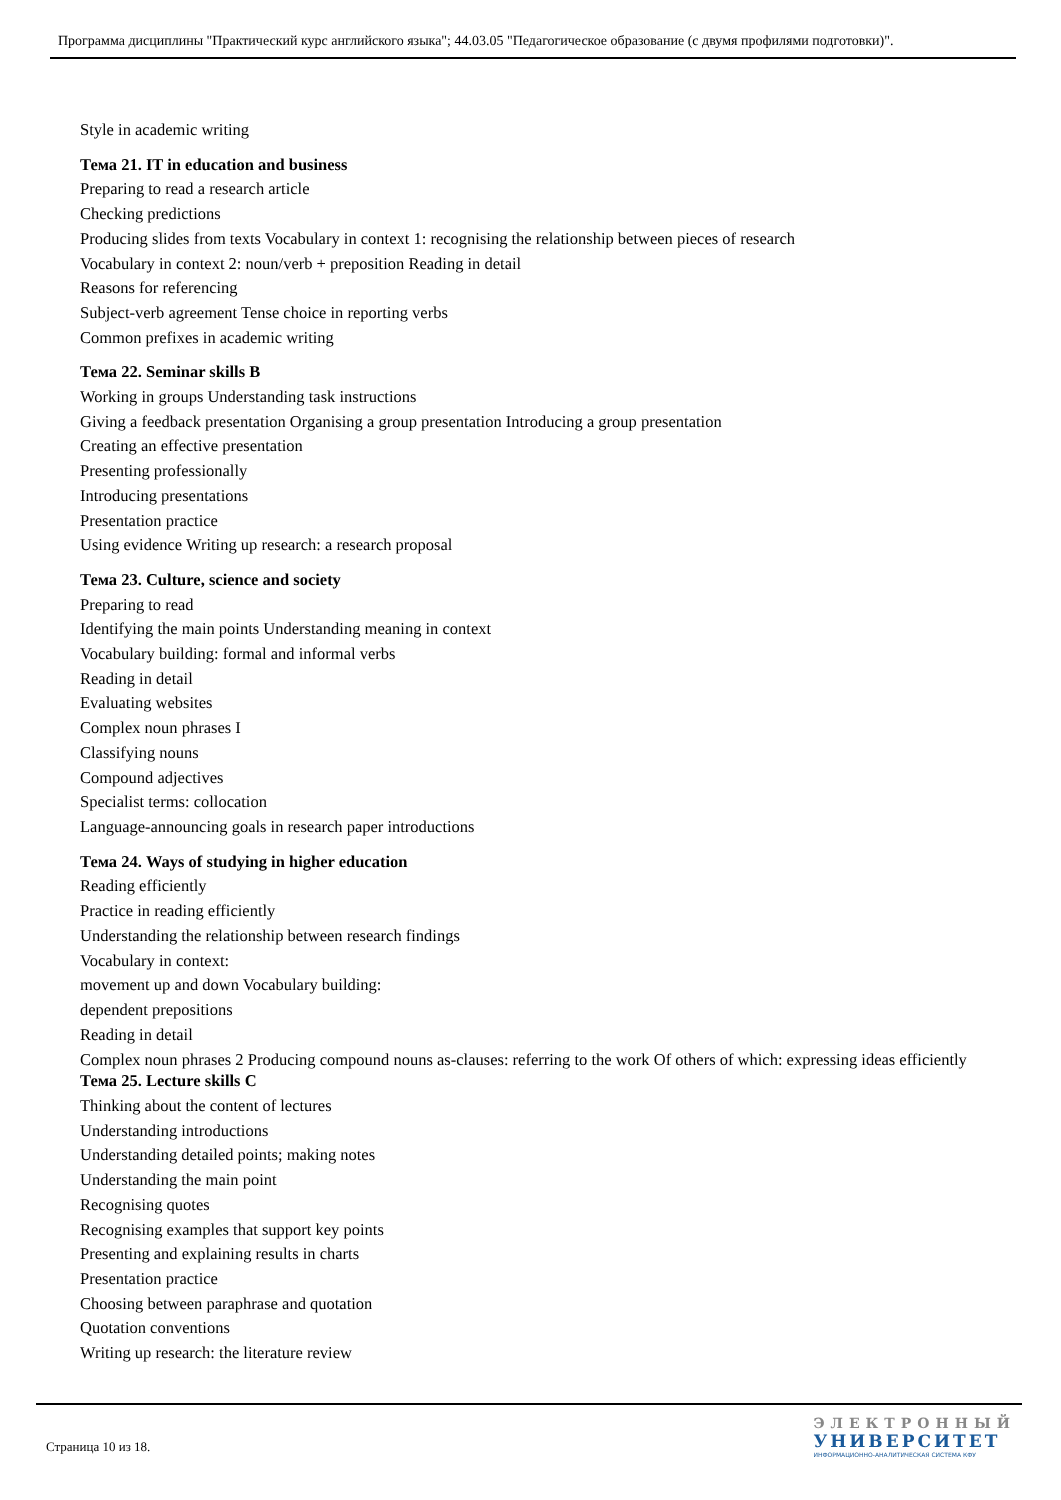Программа дисциплины "Практический курс английского языка"; 44.03.05 "Педагогическое образование (с двумя профилями подготовки)".
Style in academic writing
Тема 21. IT in education and business
Preparing to read a research article
Checking predictions
Producing slides from texts Vocabulary in context 1: recognising the relationship between pieces of research
Vocabulary in context 2: noun/verb + preposition Reading in detail
Reasons for referencing
Subject-verb agreement Tense choice in reporting verbs
Common prefixes in academic writing
Тема 22. Seminar skills B
Working in groups Understanding task instructions
Giving a feedback presentation Organising a group presentation Introducing a group presentation
Creating an effective presentation
Presenting professionally
Introducing presentations
Presentation practice
Using evidence Writing up research: a research proposal
Тема 23. Culture, science and society
Preparing to read
Identifying the main points Understanding meaning in context
Vocabulary building: formal and informal verbs
Reading in detail
Evaluating websites
Complex noun phrases I
Classifying nouns
Compound adjectives
Specialist terms: collocation
Language-announcing goals in research paper introductions
Тема 24. Ways of studying in higher education
Reading efficiently
Practice in reading efficiently
Understanding the relationship between research findings
Vocabulary in context:
movement up and down Vocabulary building:
dependent prepositions
Reading in detail
Complex noun phrases 2 Producing compound nouns as-clauses: referring to the work Of others of which: expressing ideas efficiently
Тема 25. Lecture skills C
Thinking about the content of lectures
Understanding introductions
Understanding detailed points; making notes
Understanding the main point
Recognising quotes
Recognising examples that support key points
Presenting and explaining results in charts
Presentation practice
Choosing between paraphrase and quotation
Quotation conventions
Writing up research: the literature review
Страница 10 из 18.
ЭЛЕКТРОННЫЙ
УНИВЕРСИТЕТ
ИНФОРМАЦИОННО-АНАЛИТИЧЕСКАЯ СИСТЕМА КФУ